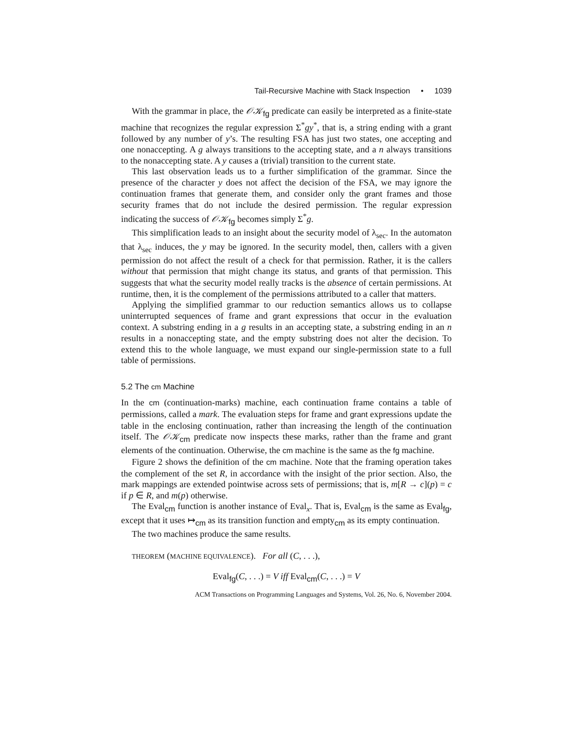Tail-Recursive Machine with Stack Inspection • 1039
With the grammar in place, the 𝒪𝒦<sub>fg</sub> predicate can easily be interpreted as a finite-state machine that recognizes the regular expression Σ<sup>*</sup>gy<sup>*</sup>, that is, a string ending with a grant followed by any number of y’s. The resulting FSA has just two states, one accepting and one nonaccepting. A g always transitions to the accepting state, and a n always transitions to the nonaccepting state. A y causes a (trivial) transition to the current state.
This last observation leads us to a further simplification of the grammar. Since the presence of the character y does not affect the decision of the FSA, we may ignore the continuation frames that generate them, and consider only the grant frames and those security frames that do not include the desired permission. The regular expression indicating the success of 𝒪𝒦<sub>fg</sub> becomes simply Σ<sup>*</sup>g.
This simplification leads to an insight about the security model of λ<sub>sec</sub>. In the automaton that λ<sub>sec</sub> induces, the y may be ignored. In the security model, then, callers with a given permission do not affect the result of a check for that permission. Rather, it is the callers without that permission that might change its status, and grants of that permission. This suggests that what the security model really tracks is the absence of certain permissions. At runtime, then, it is the complement of the permissions attributed to a caller that matters.
Applying the simplified grammar to our reduction semantics allows us to collapse uninterrupted sequences of frame and grant expressions that occur in the evaluation context. A substring ending in a g results in an accepting state, a substring ending in an n results in a nonaccepting state, and the empty substring does not alter the decision. To extend this to the whole language, we must expand our single-permission state to a full table of permissions.
5.2 The cm Machine
In the cm (continuation-marks) machine, each continuation frame contains a table of permissions, called a mark. The evaluation steps for frame and grant expressions update the table in the enclosing continuation, rather than increasing the length of the continuation itself. The 𝒪𝒦<sub>cm</sub> predicate now inspects these marks, rather than the frame and grant elements of the continuation. Otherwise, the cm machine is the same as the fg machine.
Figure 2 shows the definition of the cm machine. Note that the framing operation takes the complement of the set R, in accordance with the insight of the prior section. Also, the mark mappings are extended pointwise across sets of permissions; that is, m[R → c](p) = c if p ∈ R, and m(p) otherwise.
The Eval<sub>cm</sub> function is another instance of Eval<sub>x</sub>. That is, Eval<sub>cm</sub> is the same as Eval<sub>fg</sub>, except that it uses ↦<sub>cm</sub> as its transition function and empty<sub>cm</sub> as its empty continuation.
The two machines produce the same results.
THEOREM (MACHINE EQUIVALENCE). For all (C, . . .),
Eval<sub>fg</sub>(C, . . .) = V iff Eval<sub>cm</sub>(C, . . .) = V
ACM Transactions on Programming Languages and Systems, Vol. 26, No. 6, November 2004.